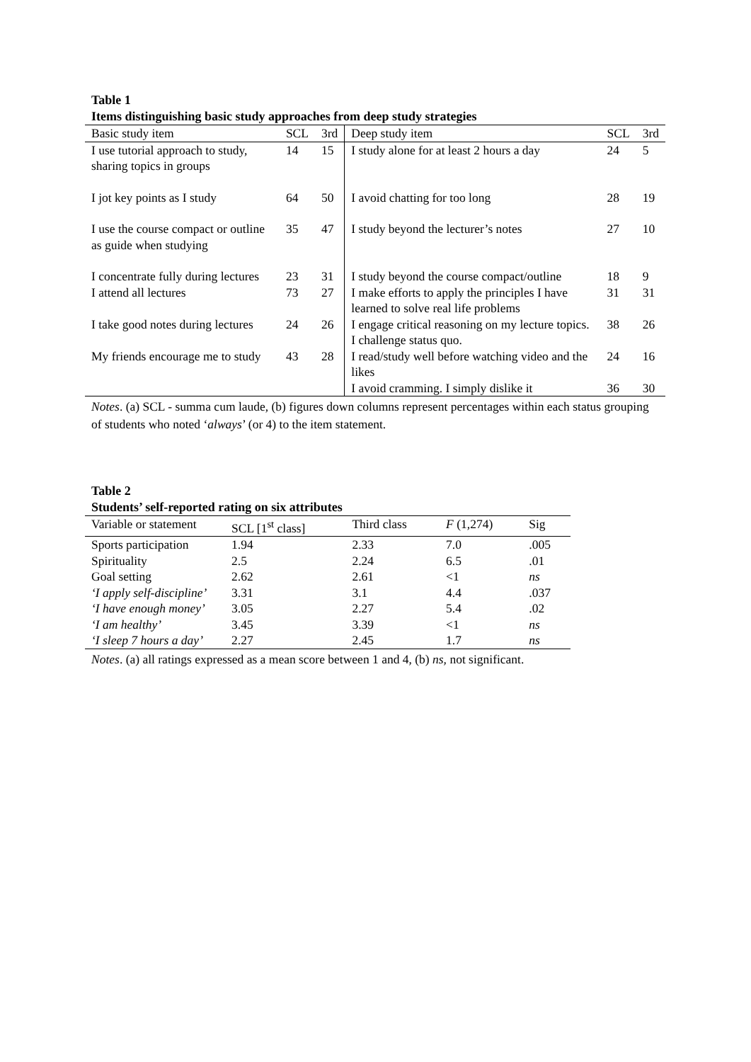Table 1
Items distinguishing basic study approaches from deep study strategies
| Basic study item | SCL | 3rd | Deep study item | SCL | 3rd |
| --- | --- | --- | --- | --- | --- |
| I use tutorial approach to study, sharing topics in groups | 14 | 15 | I study alone for at least 2 hours a day | 24 | 5 |
| I jot key points as I study | 64 | 50 | I avoid chatting for too long | 28 | 19 |
| I use the course compact or outline as guide when studying | 35 | 47 | I study beyond the lecturer’s notes | 27 | 10 |
| I concentrate fully during lectures | 23 | 31 | I study beyond the course compact/outline | 18 | 9 |
| I attend all lectures | 73 | 27 | I make efforts to apply the principles I have learned to solve real life problems | 31 | 31 |
| I take good notes during lectures | 24 | 26 | I engage critical reasoning on my lecture topics. I challenge status quo. | 38 | 26 |
| My friends encourage me to study | 43 | 28 | I read/study well before watching video and the likes | 24 | 16 |
| | | | I avoid cramming. I simply dislike it | 36 | 30 |
Notes. (a) SCL - summa cum laude, (b) figures down columns represent percentages within each status grouping of students who noted ‘always’ (or 4) to the item statement.
Table 2
Students’ self-reported rating on six attributes
| Variable or statement | SCL [1<sup>st</sup> class] | Third class | F (1,274) | Sig |
| --- | --- | --- | --- | --- |
| Sports participation | 1.94 | 2.33 | 7.0 | .005 |
| Spirituality | 2.5 | 2.24 | 6.5 | .01 |
| Goal setting | 2.62 | 2.61 | <1 | ns |
| ‘I apply self-discipline’ | 3.31 | 3.1 | 4.4 | .037 |
| ‘I have enough money’ | 3.05 | 2.27 | 5.4 | .02 |
| ‘I am healthy’ | 3.45 | 3.39 | <1 | ns |
| ‘I sleep 7 hours a day’ | 2.27 | 2.45 | 1.7 | ns |
Notes. (a) all ratings expressed as a mean score between 1 and 4, (b) ns, not significant.